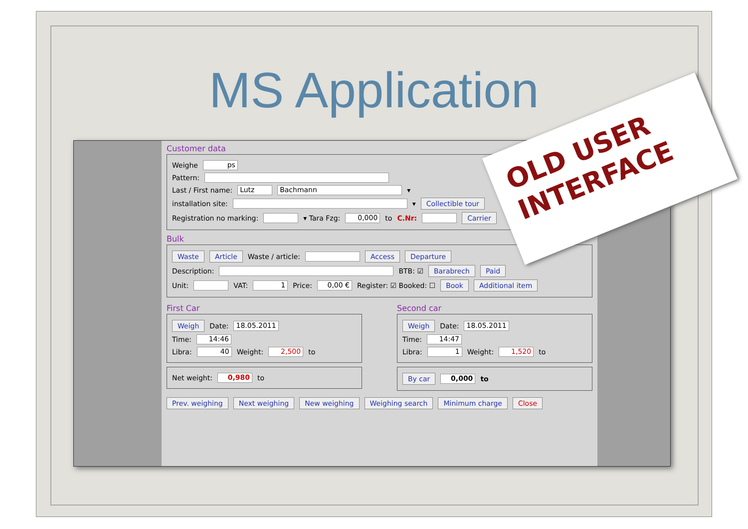MS Application
Customer data
Weighe ps
Pattern:
Last / First name: Lutz Bachmann ▾
installation site: ▾ Collectible tour
Registration no marking: ▾ Tara Fzg: 0,000 to C.Nr: Carrier
Bulk
Waste Article Waste / article: Access Departure
Description: BTB: ☑ Barabrech Paid
Unit: VAT: 1 Price: 0,00 € Register: ☑ Booked: ☐ Book Additional item
First Car
Weigh Date: 18.05.2011
Time: 14:46
Libra: 40 Weight: 2,500 to
Net weight: 0,980 to
Second car
Weigh Date: 18.05.2011
Time: 14:47
Libra: 1 Weight: 1,520 to
By car 0,000 to
Prev. weighing Next weighing New weighing Weighing search Minimum charge Close
OLD USER
INTERFACE